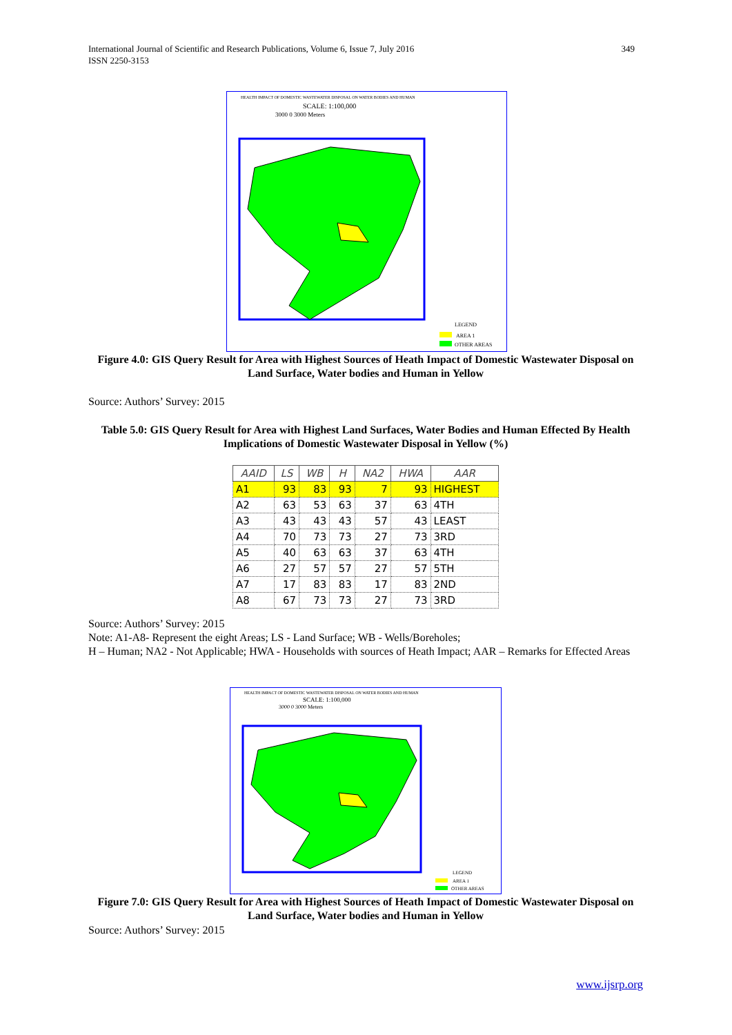349 International Journal of Scientific and Research Publications, Volume 6, Issue 7, July 2016
ISSN 2250-3153
HEALTH IMPACT OF DOMESTIC WASTEWATER DISPOSAL ON WATER BODIES AND HUMAN
SCALE: 1:100,000
3000 0 3000 Meters
LEGEND
AREA 1
OTHER AREAS
Figure 4.0: GIS Query Result for Area with Highest Sources of Heath Impact of Domestic Wastewater Disposal on Land Surface, Water bodies and Human in Yellow
Source: Authors’ Survey: 2015
Table 5.0: GIS Query Result for Area with Highest Land Surfaces, Water Bodies and Human Effected By Health Implications of Domestic Wastewater Disposal in Yellow (%)
| AAID | LS | WB | H | NA2 | HWA | AAR |
| --- | --- | --- | --- | --- | --- | --- |
| A1 | 93 | 83 | 93 | 7 | 93 | HIGHEST |
| A2 | 63 | 53 | 63 | 37 | 63 | 4TH |
| A3 | 43 | 43 | 43 | 57 | 43 | LEAST |
| A4 | 70 | 73 | 73 | 27 | 73 | 3RD |
| A5 | 40 | 63 | 63 | 37 | 63 | 4TH |
| A6 | 27 | 57 | 57 | 27 | 57 | 5TH |
| A7 | 17 | 83 | 83 | 17 | 83 | 2ND |
| A8 | 67 | 73 | 73 | 27 | 73 | 3RD |
Source: Authors’ Survey: 2015
Note: A1-A8- Represent the eight Areas; LS - Land Surface; WB - Wells/Boreholes;
H – Human; NA2 - Not Applicable; HWA - Households with sources of Heath Impact; AAR – Remarks for Effected Areas
HEALTH IMPACT OF DOMESTIC WASTEWATER DISPOSAL ON WATER BODIES AND HUMAN
SCALE: 1:100,000
3000 0 3000 Meters
LEGEND
AREA 1
OTHER AREAS
Figure 7.0: GIS Query Result for Area with Highest Sources of Heath Impact of Domestic Wastewater Disposal on Land Surface, Water bodies and Human in Yellow
Source: Authors’ Survey: 2015
www.ijsrp.org